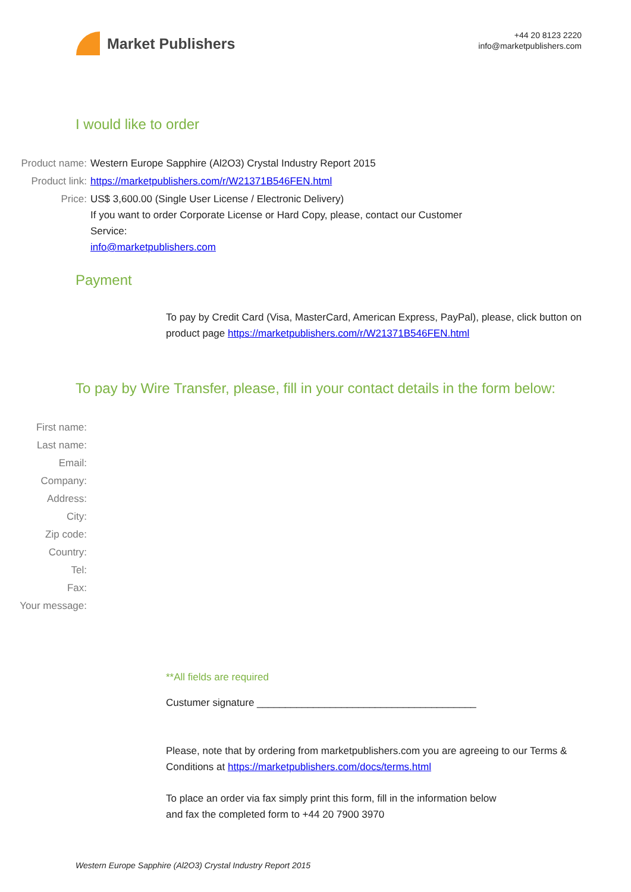Market Publishers
+44 20 8123 2220
info@marketpublishers.com
I would like to order
Product name: Western Europe Sapphire (Al2O3) Crystal Industry Report 2015
Product link: https://marketpublishers.com/r/W21371B546FEN.html
Price: US$ 3,600.00 (Single User License / Electronic Delivery)
If you want to order Corporate License or Hard Copy, please, contact our Customer Service:
info@marketpublishers.com
Payment
To pay by Credit Card (Visa, MasterCard, American Express, PayPal), please, click button on product page https://marketpublishers.com/r/W21371B546FEN.html
To pay by Wire Transfer, please, fill in your contact details in the form below:
First name:
Last name:
Email:
Company:
Address:
City:
Zip code:
Country:
Tel:
Fax:
Your message:
**All fields are required
Custumer signature _______________________________________
Please, note that by ordering from marketpublishers.com you are agreeing to our Terms & Conditions at https://marketpublishers.com/docs/terms.html
To place an order via fax simply print this form, fill in the information below
and fax the completed form to +44 20 7900 3970
Western Europe Sapphire (Al2O3) Crystal Industry Report 2015